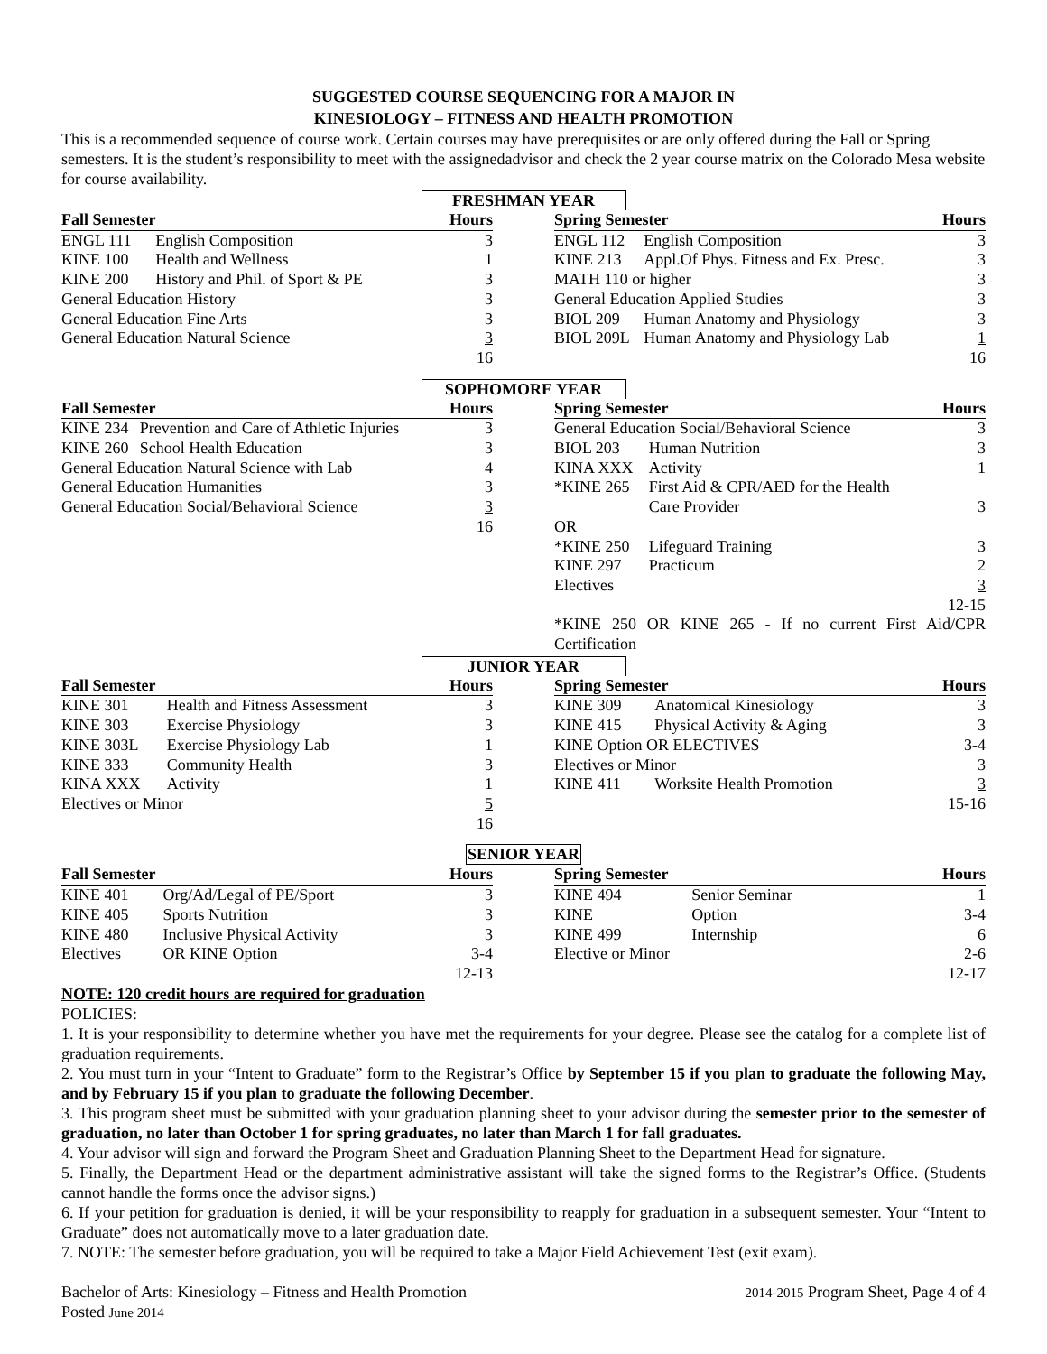SUGGESTED COURSE SEQUENCING FOR A MAJOR IN
KINESIOLOGY – FITNESS AND HEALTH PROMOTION
This is a recommended sequence of course work. Certain courses may have prerequisites or are only offered during the Fall or Spring semesters. It is the student’s responsibility to meet with the assignedadvisor and check the 2 year course matrix on the Colorado Mesa website for course availability.
FRESHMAN YEAR
| Fall Semester | | Hours |
| --- | --- | --- |
| ENGL 111 | English Composition | 3 |
| KINE 100 | Health and Wellness | 1 |
| KINE 200 | History and Phil. of Sport & PE | 3 |
| General Education History | | 3 |
| General Education Fine Arts | | 3 |
| General Education Natural Science | | 3 |
| | | 16 |
| Spring Semester | | Hours |
| --- | --- | --- |
| ENGL 112 | English Composition | 3 |
| KINE 213 | Appl.Of Phys. Fitness and Ex. Presc. | 3 |
| MATH 110 or higher | | 3 |
| General Education Applied Studies | | 3 |
| BIOL 209 | Human Anatomy and Physiology | 3 |
| BIOL 209L | Human Anatomy and Physiology Lab | 1 |
| | | 16 |
SOPHOMORE YEAR
| Fall Semester | | Hours |
| --- | --- | --- |
| KINE 234 | Prevention and Care of Athletic Injuries | 3 |
| KINE 260 | School Health Education | 3 |
| General Education Natural Science with Lab | | 4 |
| General Education Humanities | | 3 |
| General Education Social/Behavioral Science | | 3 |
| | | 16 |
| Spring Semester | | Hours |
| --- | --- | --- |
| General Education Social/Behavioral Science | | 3 |
| BIOL 203 | Human Nutrition | 3 |
| KINA XXX | Activity | 1 |
| *KINE 265 | First Aid & CPR/AED for the Health Care Provider | 3 |
| OR | | |
| *KINE 250 | Lifeguard Training | 3 |
| KINE 297 | Practicum | 2 |
| Electives | | 3 |
| | | 12-15 |
| *KINE 250 OR KINE 265 - If no current First Aid/CPR Certification | | |
JUNIOR YEAR
| Fall Semester | | Hours |
| --- | --- | --- |
| KINE 301 | Health and Fitness Assessment | 3 |
| KINE 303 | Exercise Physiology | 3 |
| KINE 303L | Exercise Physiology Lab | 1 |
| KINE 333 | Community Health | 3 |
| KINA XXX | Activity | 1 |
| Electives or Minor | | 5 |
| | | 16 |
| Spring Semester | | Hours |
| --- | --- | --- |
| KINE 309 | Anatomical Kinesiology | 3 |
| KINE 415 | Physical Activity & Aging | 3 |
| KINE Option OR ELECTIVES | | 3-4 |
| Electives or Minor | | 3 |
| KINE 411 | Worksite Health Promotion | 3 |
| | | 15-16 |
SENIOR YEAR
| Fall Semester | | Hours |
| --- | --- | --- |
| KINE 401 | Org/Ad/Legal of PE/Sport | 3 |
| KINE 405 | Sports Nutrition | 3 |
| KINE 480 | Inclusive Physical Activity | 3 |
| Electives | OR KINE Option | 3-4 |
| | | 12-13 |
| Spring Semester | | Hours |
| --- | --- | --- |
| KINE 494 | Senior Seminar | 1 |
| KINE | Option | 3-4 |
| KINE 499 | Internship | 6 |
| Elective or Minor | | 2-6 |
| | | 12-17 |
NOTE: 120 credit hours are required for graduation
POLICIES:
1. It is your responsibility to determine whether you have met the requirements for your degree. Please see the catalog for a complete list of graduation requirements.
2. You must turn in your “Intent to Graduate” form to the Registrar’s Office by September 15 if you plan to graduate the following May, and by February 15 if you plan to graduate the following December.
3. This program sheet must be submitted with your graduation planning sheet to your advisor during the semester prior to the semester of graduation, no later than October 1 for spring graduates, no later than March 1 for fall graduates.
4. Your advisor will sign and forward the Program Sheet and Graduation Planning Sheet to the Department Head for signature.
5. Finally, the Department Head or the department administrative assistant will take the signed forms to the Registrar’s Office. (Students cannot handle the forms once the advisor signs.)
6. If your petition for graduation is denied, it will be your responsibility to reapply for graduation in a subsequent semester. Your “Intent to Graduate” does not automatically move to a later graduation date.
7. NOTE: The semester before graduation, you will be required to take a Major Field Achievement Test (exit exam).
Bachelor of Arts: Kinesiology – Fitness and Health Promotion
Posted June 2014
2014-2015 Program Sheet, Page 4 of 4